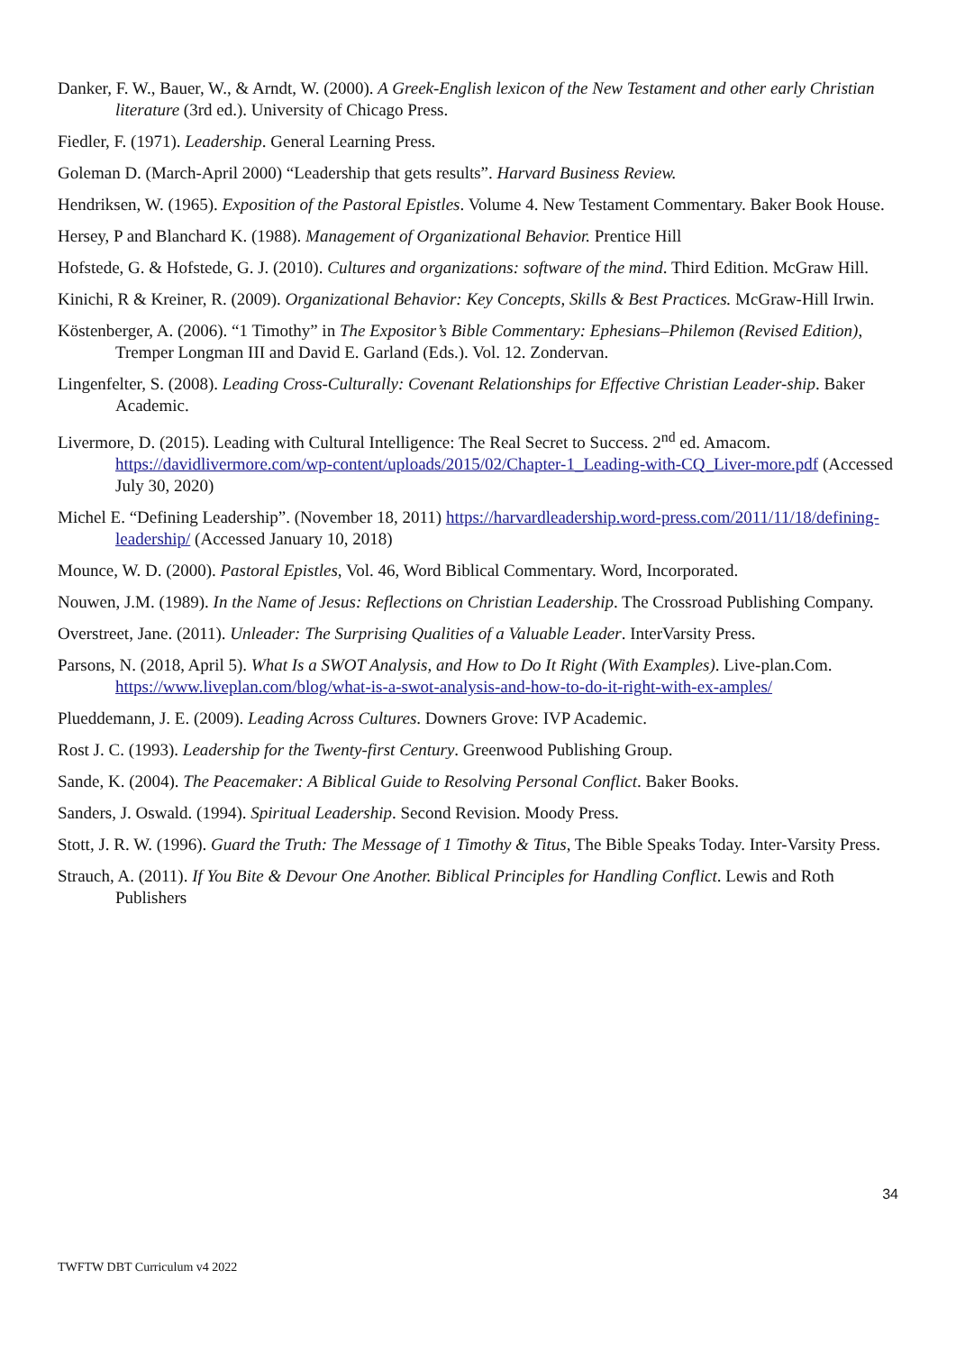Danker, F. W., Bauer, W., & Arndt, W. (2000). A Greek-English lexicon of the New Testament and other early Christian literature (3rd ed.). University of Chicago Press.
Fiedler, F. (1971). Leadership. General Learning Press.
Goleman D. (March-April 2000) “Leadership that gets results”. Harvard Business Review.
Hendriksen, W. (1965). Exposition of the Pastoral Epistles. Volume 4. New Testament Commentary. Baker Book House.
Hersey, P and Blanchard K. (1988). Management of Organizational Behavior. Prentice Hill
Hofstede, G. & Hofstede, G. J. (2010). Cultures and organizations: software of the mind. Third Edition. McGraw Hill.
Kinichi, R & Kreiner, R. (2009). Organizational Behavior: Key Concepts, Skills & Best Practices. McGraw-Hill Irwin.
Köstenberger, A. (2006). “1 Timothy” in The Expositor’s Bible Commentary: Ephesians–Philemon (Revised Edition), Tremper Longman III and David E. Garland (Eds.). Vol. 12. Zondervan.
Lingenfelter, S. (2008). Leading Cross-Culturally: Covenant Relationships for Effective Christian Leader-ship. Baker Academic.
Livermore, D. (2015). Leading with Cultural Intelligence: The Real Secret to Success. 2<sup>nd</sup> ed. Amacom. https://davidlivermore.com/wp-content/uploads/2015/02/Chapter-1_Leading-with-CQ_Liver-more.pdf (Accessed July 30, 2020)
Michel E. “Defining Leadership”. (November 18, 2011) https://harvardleadership.word-press.com/2011/11/18/defining-leadership/ (Accessed January 10, 2018)
Mounce, W. D. (2000). Pastoral Epistles, Vol. 46, Word Biblical Commentary. Word, Incorporated.
Nouwen, J.M. (1989). In the Name of Jesus: Reflections on Christian Leadership. The Crossroad Publishing Company.
Overstreet, Jane. (2011). Unleader: The Surprising Qualities of a Valuable Leader. InterVarsity Press.
Parsons, N. (2018, April 5). What Is a SWOT Analysis, and How to Do It Right (With Examples). Live-plan.Com. https://www.liveplan.com/blog/what-is-a-swot-analysis-and-how-to-do-it-right-with-ex-amples/
Plueddemann, J. E. (2009). Leading Across Cultures. Downers Grove: IVP Academic.
Rost J. C. (1993). Leadership for the Twenty-first Century. Greenwood Publishing Group.
Sande, K. (2004). The Peacemaker: A Biblical Guide to Resolving Personal Conflict. Baker Books.
Sanders, J. Oswald. (1994). Spiritual Leadership. Second Revision. Moody Press.
Stott, J. R. W. (1996). Guard the Truth: The Message of 1 Timothy & Titus, The Bible Speaks Today. Inter-Varsity Press.
Strauch, A. (2011). If You Bite & Devour One Another. Biblical Principles for Handling Conflict. Lewis and Roth Publishers
34
TWFTW DBT Curriculum v4 2022